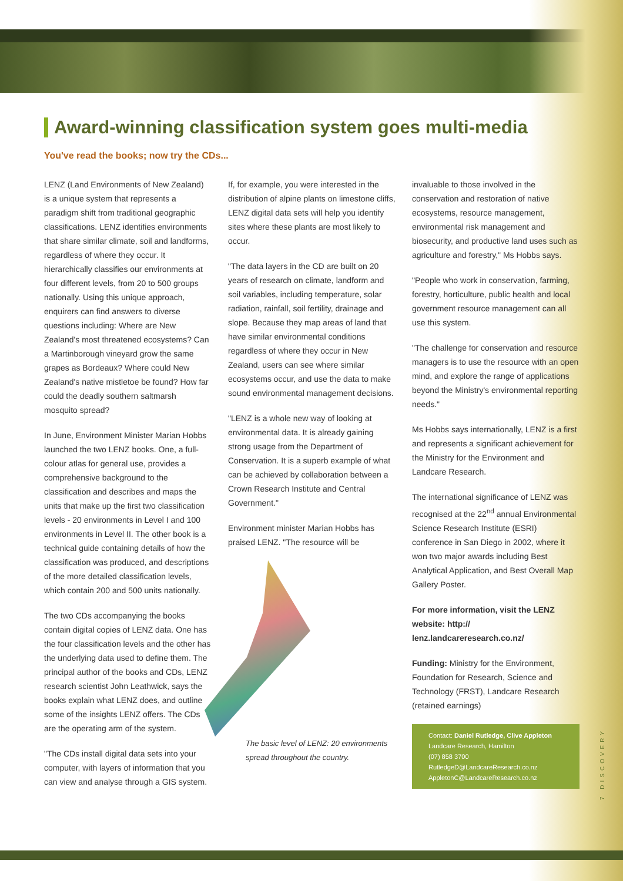Award-winning classification system goes multi-media
You've read the books; now try the CDs...
LENZ (Land Environments of New Zealand) is a unique system that represents a paradigm shift from traditional geographic classifications. LENZ identifies environments that share similar climate, soil and landforms, regardless of where they occur. It hierarchically classifies our environments at four different levels, from 20 to 500 groups nationally. Using this unique approach, enquirers can find answers to diverse questions including: Where are New Zealand's most threatened ecosystems? Can a Martinborough vineyard grow the same grapes as Bordeaux? Where could New Zealand's native mistletoe be found? How far could the deadly southern saltmarsh mosquito spread?
In June, Environment Minister Marian Hobbs launched the two LENZ books. One, a full-colour atlas for general use, provides a comprehensive background to the classification and describes and maps the units that make up the first two classification levels - 20 environments in Level I and 100 environments in Level II. The other book is a technical guide containing details of how the classification was produced, and descriptions of the more detailed classification levels, which contain 200 and 500 units nationally.
The two CDs accompanying the books contain digital copies of LENZ data. One has the four classification levels and the other has the underlying data used to define them. The principal author of the books and CDs, LENZ research scientist John Leathwick, says the books explain what LENZ does, and outline some of the insights LENZ offers. The CDs are the operating arm of the system.
"The CDs install digital data sets into your computer, with layers of information that you can view and analyse through a GIS system.
If, for example, you were interested in the distribution of alpine plants on limestone cliffs, LENZ digital data sets will help you identify sites where these plants are most likely to occur.
"The data layers in the CD are built on 20 years of research on climate, landform and soil variables, including temperature, solar radiation, rainfall, soil fertility, drainage and slope. Because they map areas of land that have similar environmental conditions regardless of where they occur in New Zealand, users can see where similar ecosystems occur, and use the data to make sound environmental management decisions.
"LENZ is a whole new way of looking at environmental data. It is already gaining strong usage from the Department of Conservation. It is a superb example of what can be achieved by collaboration between a Crown Research Institute and Central Government."
Environment minister Marian Hobbs has praised LENZ. "The resource will be
The basic level of LENZ: 20 environments spread throughout the country.
invaluable to those involved in the conservation and restoration of native ecosystems, resource management, environmental risk management and biosecurity, and productive land uses such as agriculture and forestry," Ms Hobbs says.
"People who work in conservation, farming, forestry, horticulture, public health and local government resource management can all use this system.
"The challenge for conservation and resource managers is to use the resource with an open mind, and explore the range of applications beyond the Ministry's environmental reporting needs."
Ms Hobbs says internationally, LENZ is a first and represents a significant achievement for the Ministry for the Environment and Landcare Research.
The international significance of LENZ was recognised at the 22<sup>nd</sup> annual Environmental Science Research Institute (ESRI) conference in San Diego in 2002, where it won two major awards including Best Analytical Application, and Best Overall Map Gallery Poster.
For more information, visit the LENZ website: http:// lenz.landcareresearch.co.nz/
Funding: Ministry for the Environment, Foundation for Research, Science and Technology (FRST), Landcare Research (retained earnings)
Contact: Daniel Rutledge, Clive Appleton
Landcare Research, Hamilton
(07) 858 3700
RutledgeD@LandcareResearch.co.nz
AppletonC@LandcareResearch.co.nz
7 DISCOVERY